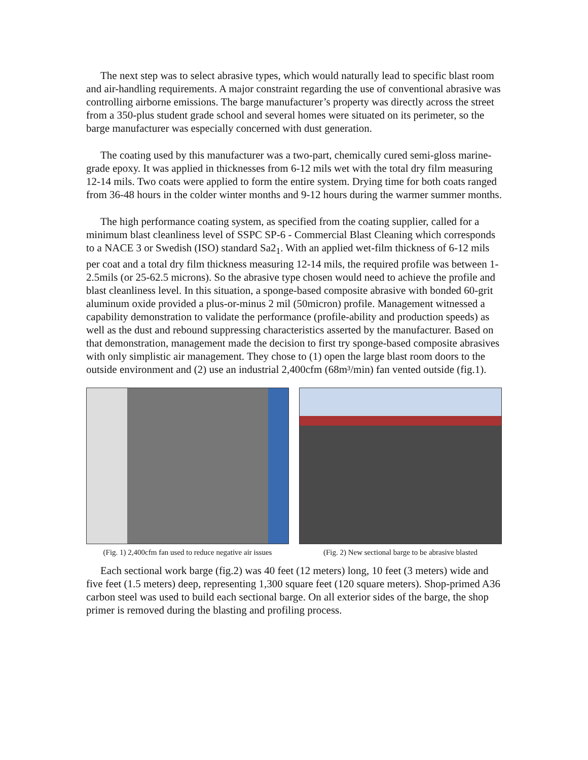The next step was to select abrasive types, which would naturally lead to specific blast room and air-handling requirements. A major constraint regarding the use of conventional abrasive was controlling airborne emissions. The barge manufacturer’s property was directly across the street from a 350-plus student grade school and several homes were situated on its perimeter, so the barge manufacturer was especially concerned with dust generation.
The coating used by this manufacturer was a two-part, chemically cured semi-gloss marine-grade epoxy. It was applied in thicknesses from 6-12 mils wet with the total dry film measuring 12-14 mils. Two coats were applied to form the entire system. Drying time for both coats ranged from 36-48 hours in the colder winter months and 9-12 hours during the warmer summer months.
The high performance coating system, as specified from the coating supplier, called for a minimum blast cleanliness level of SSPC SP-6 - Commercial Blast Cleaning which corresponds to a NACE 3 or Swedish (ISO) standard Sa2<sub>1</sub>. With an applied wet-film thickness of 6-12 mils per coat and a total dry film thickness measuring 12-14 mils, the required profile was between 1-2.5mils (or 25-62.5 microns). So the abrasive type chosen would need to achieve the profile and blast cleanliness level. In this situation, a sponge-based composite abrasive with bonded 60-grit aluminum oxide provided a plus-or-minus 2 mil (50micron) profile. Management witnessed a capability demonstration to validate the performance (profile-ability and production speeds) as well as the dust and rebound suppressing characteristics asserted by the manufacturer. Based on that demonstration, management made the decision to first try sponge-based composite abrasives with only simplistic air management. They chose to (1) open the large blast room doors to the outside environment and (2) use an industrial 2,400cfm (68m³/min) fan vented outside (fig.1).
(Fig. 1) 2,400cfm fan used to reduce negative air issues
(Fig. 2) New sectional barge to be abrasive blasted
Each sectional work barge (fig.2) was 40 feet (12 meters) long, 10 feet (3 meters) wide and five feet (1.5 meters) deep, representing 1,300 square feet (120 square meters). Shop-primed A36 carbon steel was used to build each sectional barge. On all exterior sides of the barge, the shop primer is removed during the blasting and profiling process.